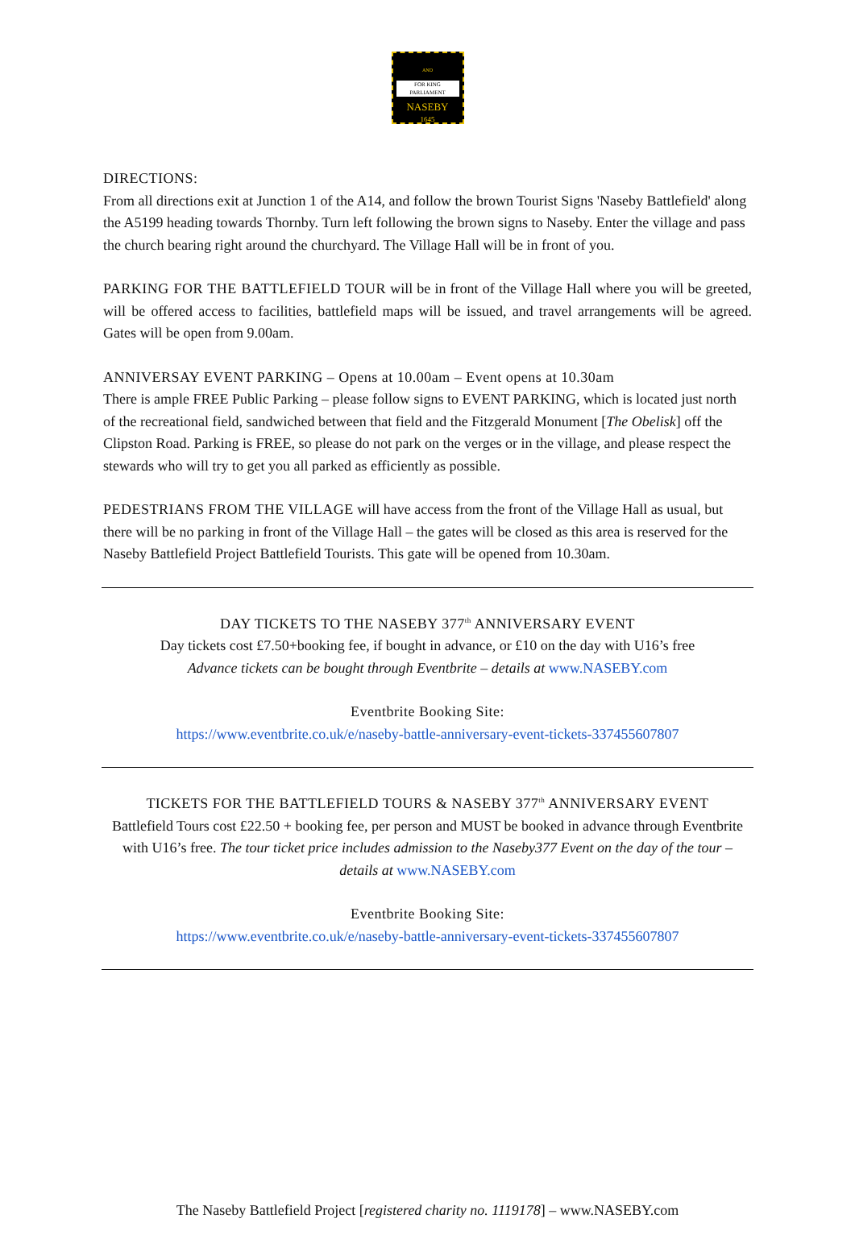AND
FOR KING PARLIAMENT
NASEBY
1645
DIRECTIONS:
From all directions exit at Junction 1 of the A14, and follow the brown Tourist Signs 'Naseby Battlefield' along the A5199 heading towards Thornby. Turn left following the brown signs to Naseby. Enter the village and pass the church bearing right around the churchyard. The Village Hall will be in front of you.
PARKING FOR THE BATTLEFIELD TOUR will be in front of the Village Hall where you will be greeted, will be offered access to facilities, battlefield maps will be issued, and travel arrangements will be agreed. Gates will be open from 9.00am.
ANNIVERSAY EVENT PARKING – Opens at 10.00am – Event opens at 10.30am
There is ample FREE Public Parking – please follow signs to EVENT PARKING, which is located just north of the recreational field, sandwiched between that field and the Fitzgerald Monument [The Obelisk] off the Clipston Road. Parking is FREE, so please do not park on the verges or in the village, and please respect the stewards who will try to get you all parked as efficiently as possible.
PEDESTRIANS FROM THE VILLAGE will have access from the front of the Village Hall as usual, but there will be no parking in front of the Village Hall – the gates will be closed as this area is reserved for the Naseby Battlefield Project Battlefield Tourists. This gate will be opened from 10.30am.
DAY TICKETS TO THE NASEBY 377<sup>th</sup> ANNIVERSARY EVENT
Day tickets cost £7.50+booking fee, if bought in advance, or £10 on the day with U16’s free
Advance tickets can be bought through Eventbrite – details at www.NASEBY.com
Eventbrite Booking Site:
https://www.eventbrite.co.uk/e/naseby-battle-anniversary-event-tickets-337455607807
TICKETS FOR THE BATTLEFIELD TOURS & NASEBY 377<sup>th</sup> ANNIVERSARY EVENT
Battlefield Tours cost £22.50 + booking fee, per person and MUST be booked in advance through Eventbrite with U16’s free. The tour ticket price includes admission to the Naseby377 Event on the day of the tour – details at www.NASEBY.com
Eventbrite Booking Site:
https://www.eventbrite.co.uk/e/naseby-battle-anniversary-event-tickets-337455607807
The Naseby Battlefield Project [registered charity no. 1119178] – www.NASEBY.com